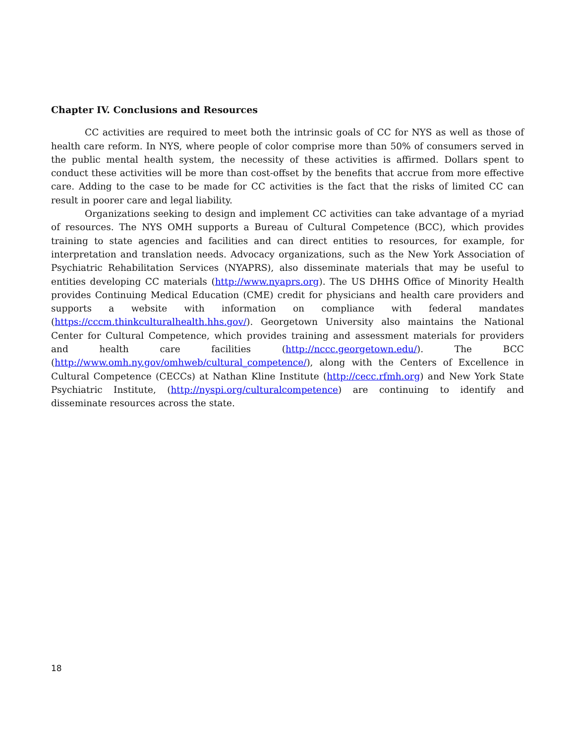Chapter IV. Conclusions and Resources
CC activities are required to meet both the intrinsic goals of CC for NYS as well as those of health care reform. In NYS, where people of color comprise more than 50% of consumers served in the public mental health system, the necessity of these activities is affirmed. Dollars spent to conduct these activities will be more than cost-offset by the benefits that accrue from more effective care. Adding to the case to be made for CC activities is the fact that the risks of limited CC can result in poorer care and legal liability.
Organizations seeking to design and implement CC activities can take advantage of a myriad of resources. The NYS OMH supports a Bureau of Cultural Competence (BCC), which provides training to state agencies and facilities and can direct entities to resources, for example, for interpretation and translation needs. Advocacy organizations, such as the New York Association of Psychiatric Rehabilitation Services (NYAPRS), also disseminate materials that may be useful to entities developing CC materials (http://www.nyaprs.org). The US DHHS Office of Minority Health provides Continuing Medical Education (CME) credit for physicians and health care providers and supports a website with information on compliance with federal mandates (https://cccm.thinkculturalhealth.hhs.gov/). Georgetown University also maintains the National Center for Cultural Competence, which provides training and assessment materials for providers and health care facilities (http://nccc.georgetown.edu/). The BCC (http://www.omh.ny.gov/omhweb/cultural_competence/), along with the Centers of Excellence in Cultural Competence (CECCs) at Nathan Kline Institute (http://cecc.rfmh.org) and New York State Psychiatric Institute, (http://nyspi.org/culturalcompetence) are continuing to identify and disseminate resources across the state.
18